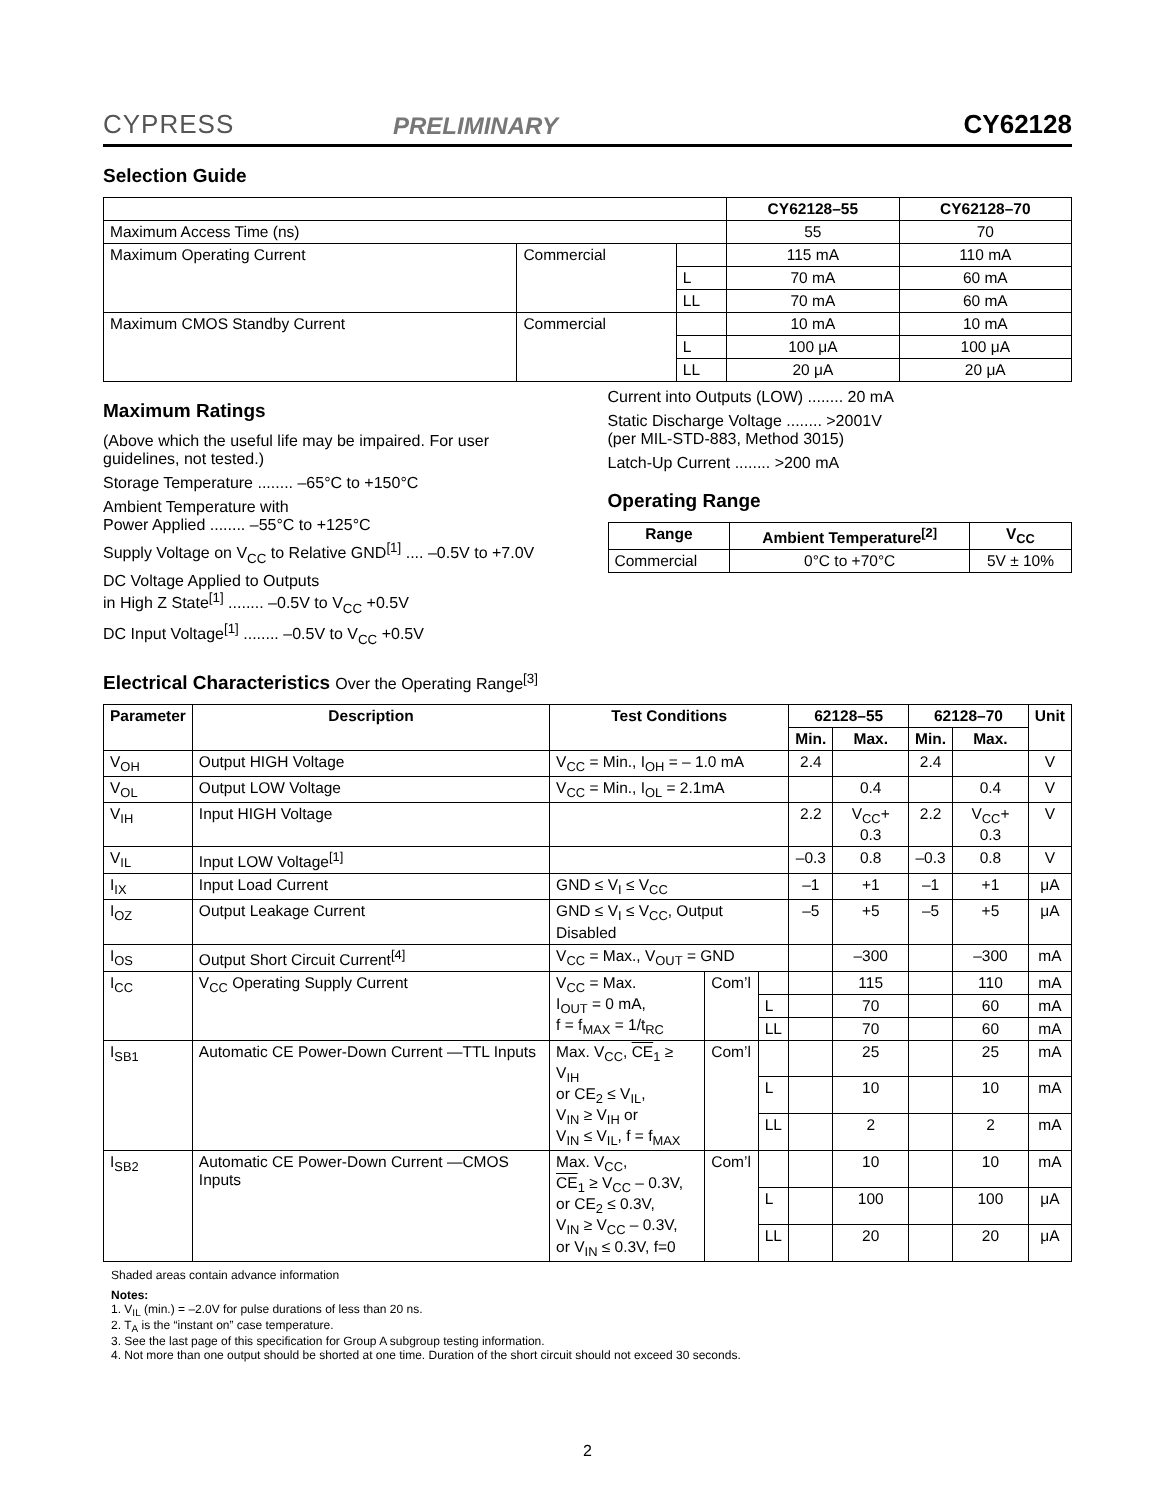CYPRESS
PRELIMINARY
CY62128
Selection Guide
| | | | CY62128–55 | CY62128–70 |
| Maximum Access Time (ns) | | | 55 | 70 |
| Maximum Operating Current | Commercial | | 115 mA | 110 mA |
| | | L | 70 mA | 60 mA |
| | | LL | 70 mA | 60 mA |
| Maximum CMOS Standby Current | Commercial | | 10 mA | 10 mA |
| | | L | 100 μA | 100 μA |
| | | LL | 20 μA | 20 μA |
Maximum Ratings
(Above which the useful life may be impaired. For user guidelines, not tested.)
Storage Temperature ........ –65°C to +150°C
Ambient Temperature with
Power Applied ........ –55°C to +125°C
Supply Voltage on V<sub>CC</sub> to Relative GND<sup>[1]</sup> .... –0.5V to +7.0V
DC Voltage Applied to Outputs
in High Z State<sup>[1]</sup> ........ –0.5V to V<sub>CC</sub> +0.5V
DC Input Voltage<sup>[1]</sup> ........ –0.5V to V<sub>CC</sub> +0.5V
Current into Outputs (LOW) ........ 20 mA
Static Discharge Voltage ........ >2001V
(per MIL-STD-883, Method 3015)
Latch-Up Current ........ >200 mA
Operating Range
| Range | Ambient Temperature<sup>[2]</sup> | V<sub>CC</sub> |
| --- | --- | --- |
| Commercial | 0°C to +70°C | 5V ± 10% |
Electrical Characteristics Over the Operating Range<sup>[3]</sup>
| Parameter | Description | Test Conditions | | | 62128–55 | | 62128–70 | | Unit |
| --- | --- | --- | --- | --- | --- | --- | --- | --- | --- |
| | | | | | Min. | Max. | Min. | Max. | |
| V<sub>OH</sub> | Output HIGH Voltage | V<sub>CC</sub> = Min., I<sub>OH</sub> = – 1.0 mA | | | 2.4 | | 2.4 | | V |
| V<sub>OL</sub> | Output LOW Voltage | V<sub>CC</sub> = Min., I<sub>OL</sub> = 2.1mA | | | | 0.4 | | 0.4 | V |
| V<sub>IH</sub> | Input HIGH Voltage | | | | 2.2 | V<sub>CC</sub>+ 0.3 | 2.2 | V<sub>CC</sub>+ 0.3 | V |
| V<sub>IL</sub> | Input LOW Voltage<sup>[1]</sup> | | | | –0.3 | 0.8 | –0.3 | 0.8 | V |
| I<sub>IX</sub> | Input Load Current | GND ≤ V<sub>I</sub> ≤ V<sub>CC</sub> | | | –1 | +1 | –1 | +1 | μA |
| I<sub>OZ</sub> | Output Leakage Current | GND ≤ V<sub>I</sub> ≤ V<sub>CC</sub>, Output Disabled | | | –5 | +5 | –5 | +5 | μA |
| I<sub>OS</sub> | Output Short Circuit Current<sup>[4]</sup> | V<sub>CC</sub> = Max., V<sub>OUT</sub> = GND | | | | –300 | | –300 | mA |
| I<sub>CC</sub> | V<sub>CC</sub> Operating Supply Current | V<sub>CC</sub> = Max. I<sub>OUT</sub> = 0 mA, f = f<sub>MAX</sub> = 1/t<sub>RC</sub> | Com’l | | | 115 | | 110 | mA |
| | | | | L | | 70 | | 60 | mA |
| | | | | LL | | 70 | | 60 | mA |
| I<sub>SB1</sub> | Automatic CE Power-Down Current —TTL Inputs | Max. V<sub>CC</sub>, CE<sub>1</sub> ≥ V<sub>IH</sub> or CE<sub>2</sub> ≤ V<sub>IL</sub>, V<sub>IN</sub> ≥ V<sub>IH</sub> or V<sub>IN</sub> ≤ V<sub>IL</sub>, f = f<sub>MAX</sub> | Com’l | | | 25 | | 25 | mA |
| | | | | L | | 10 | | 10 | mA |
| | | | | LL | | 2 | | 2 | mA |
| I<sub>SB2</sub> | Automatic CE Power-Down Current —CMOS Inputs | Max. V<sub>CC</sub>, CE<sub>1</sub> ≥ V<sub>CC</sub> – 0.3V, or CE<sub>2</sub> ≤ 0.3V, V<sub>IN</sub> ≥ V<sub>CC</sub> – 0.3V, or V<sub>IN</sub> ≤ 0.3V, f=0 | Com’l | | | 10 | | 10 | mA |
| | | | | L | | 100 | | 100 | μA |
| | | | | LL | | 20 | | 20 | μA |
Shaded areas contain advance information
Notes:
1. V<sub>IL</sub> (min.) = –2.0V for pulse durations of less than 20 ns.
2. T<sub>A</sub> is the “instant on” case temperature.
3. See the last page of this specification for Group A subgroup testing information.
4. Not more than one output should be shorted at one time. Duration of the short circuit should not exceed 30 seconds.
2